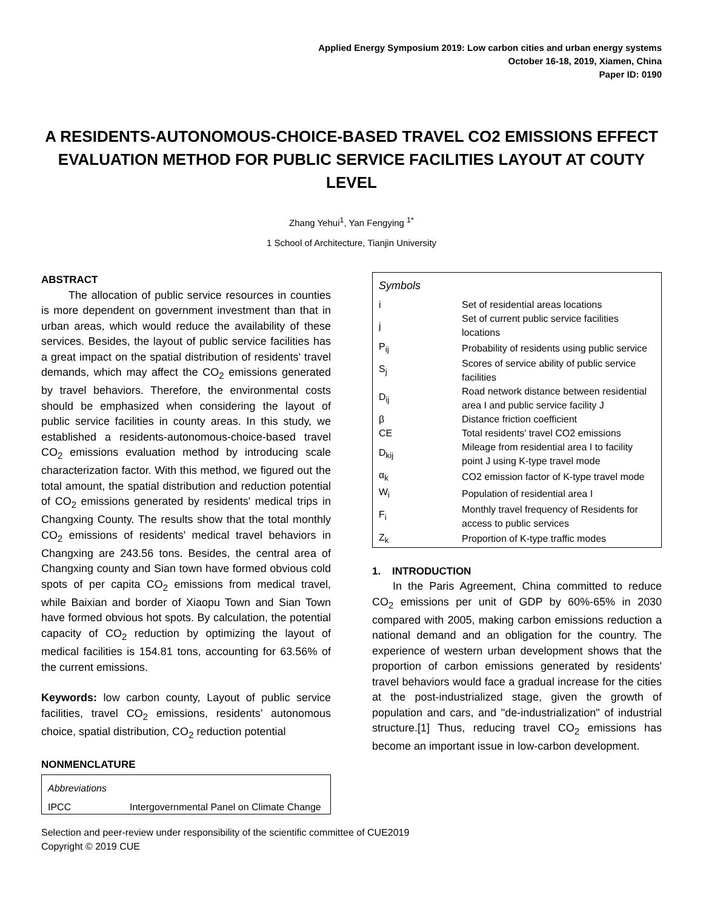Applied Energy Symposium 2019: Low carbon cities and urban energy systems
October 16-18, 2019, Xiamen, China
Paper ID: 0190
A RESIDENTS-AUTONOMOUS-CHOICE-BASED TRAVEL CO2 EMISSIONS EFFECT EVALUATION METHOD FOR PUBLIC SERVICE FACILITIES LAYOUT AT COUTY LEVEL
Zhang Yehui<sup>1</sup>, Yan Fengying <sup>1*</sup>
1 School of Architecture, Tianjin University
ABSTRACT
The allocation of public service resources in counties is more dependent on government investment than that in urban areas, which would reduce the availability of these services. Besides, the layout of public service facilities has a great impact on the spatial distribution of residents' travel demands, which may affect the CO<sub>2</sub> emissions generated by travel behaviors. Therefore, the environmental costs should be emphasized when considering the layout of public service facilities in county areas. In this study, we established a residents-autonomous-choice-based travel CO<sub>2</sub> emissions evaluation method by introducing scale characterization factor. With this method, we figured out the total amount, the spatial distribution and reduction potential of CO<sub>2</sub> emissions generated by residents' medical trips in Changxing County. The results show that the total monthly CO<sub>2</sub> emissions of residents' medical travel behaviors in Changxing are 243.56 tons. Besides, the central area of Changxing county and Sian town have formed obvious cold spots of per capita CO<sub>2</sub> emissions from medical travel, while Baixian and border of Xiaopu Town and Sian Town have formed obvious hot spots. By calculation, the potential capacity of CO<sub>2</sub> reduction by optimizing the layout of medical facilities is 154.81 tons, accounting for 63.56% of the current emissions.
Keywords: low carbon county, Layout of public service facilities, travel CO<sub>2</sub> emissions, residents’ autonomous choice, spatial distribution, CO<sub>2</sub> reduction potential
NONMENCLATURE
| Abbreviations | |
| IPCC | Intergovernmental Panel on Climate Change |
| Symbols | |
| i | Set of residential areas locations |
| j | Set of current public service facilities locations |
| P<sub>ij</sub> | Probability of residents using public service |
| S<sub>j</sub> | Scores of service ability of public service facilities |
| D<sub>ij</sub> | Road network distance between residential area I and public service facility J |
| β | Distance friction coefficient |
| CE | Total residents' travel CO2 emissions |
| D<sub>kij</sub> | Mileage from residential area I to facility point J using K-type travel mode |
| α<sub>k</sub> | CO2 emission factor of K-type travel mode |
| W<sub>i</sub> | Population of residential area I |
| F<sub>i</sub> | Monthly travel frequency of Residents for access to public services |
| Z<sub>k</sub> | Proportion of K-type traffic modes |
1. INTRODUCTION
In the Paris Agreement, China committed to reduce CO<sub>2</sub> emissions per unit of GDP by 60%-65% in 2030 compared with 2005, making carbon emissions reduction a national demand and an obligation for the country. The experience of western urban development shows that the proportion of carbon emissions generated by residents' travel behaviors would face a gradual increase for the cities at the post-industrialized stage, given the growth of population and cars, and "de-industrialization" of industrial structure.[1] Thus, reducing travel CO<sub>2</sub> emissions has become an important issue in low-carbon development.
Selection and peer-review under responsibility of the scientific committee of CUE2019
Copyright © 2019 CUE